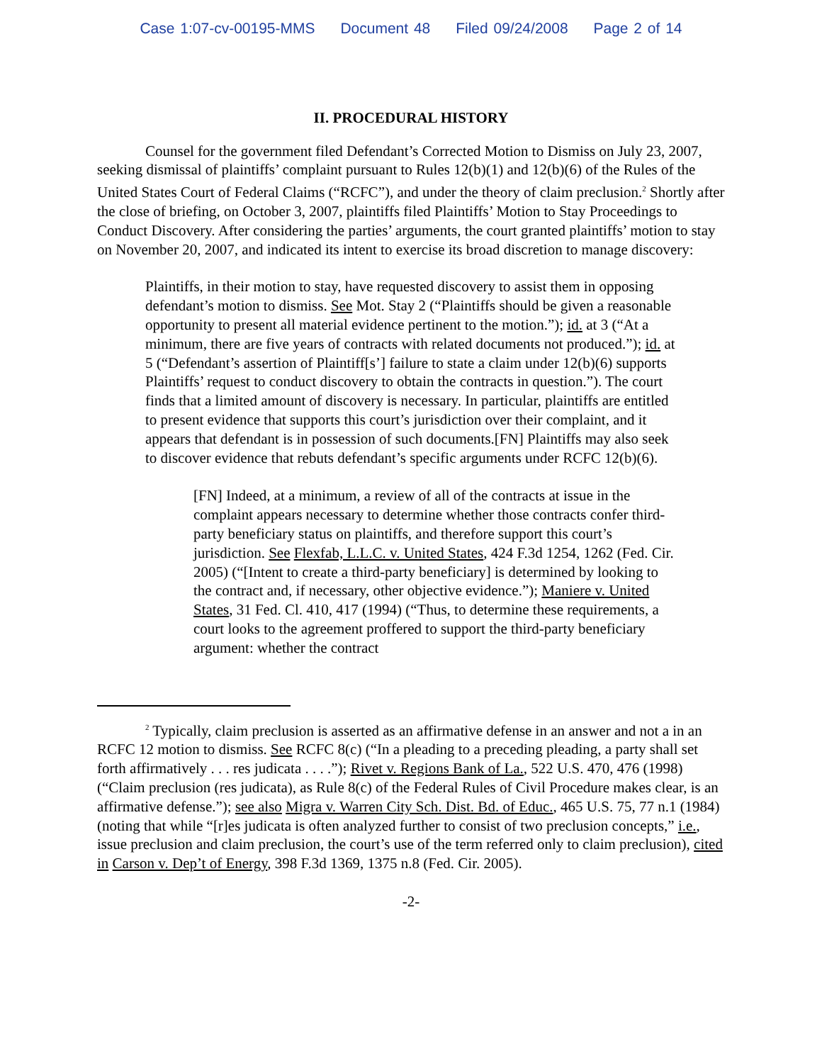Case 1:07-cv-00195-MMS Document 48 Filed 09/24/2008 Page 2 of 14
II. PROCEDURAL HISTORY
Counsel for the government filed Defendant’s Corrected Motion to Dismiss on July 23, 2007, seeking dismissal of plaintiffs’ complaint pursuant to Rules 12(b)(1) and 12(b)(6) of the Rules of the United States Court of Federal Claims (“RCFC”), and under the theory of claim preclusion.<sup>2</sup> Shortly after the close of briefing, on October 3, 2007, plaintiffs filed Plaintiffs’ Motion to Stay Proceedings to Conduct Discovery. After considering the parties’ arguments, the court granted plaintiffs’ motion to stay on November 20, 2007, and indicated its intent to exercise its broad discretion to manage discovery:
Plaintiffs, in their motion to stay, have requested discovery to assist them in opposing defendant’s motion to dismiss. See Mot. Stay 2 (“Plaintiffs should be given a reasonable opportunity to present all material evidence pertinent to the motion.”); id. at 3 (“At a minimum, there are five years of contracts with related documents not produced.”); id. at 5 (“Defendant’s assertion of Plaintiff[s’] failure to state a claim under 12(b)(6) supports Plaintiffs’ request to conduct discovery to obtain the contracts in question.”). The court finds that a limited amount of discovery is necessary. In particular, plaintiffs are entitled to present evidence that supports this court’s jurisdiction over their complaint, and it appears that defendant is in possession of such documents.[FN] Plaintiffs may also seek to discover evidence that rebuts defendant’s specific arguments under RCFC 12(b)(6).
[FN] Indeed, at a minimum, a review of all of the contracts at issue in the complaint appears necessary to determine whether those contracts confer third-party beneficiary status on plaintiffs, and therefore support this court’s jurisdiction. See Flexfab, L.L.C. v. United States, 424 F.3d 1254, 1262 (Fed. Cir. 2005) (“[Intent to create a third-party beneficiary] is determined by looking to the contract and, if necessary, other objective evidence.”); Maniere v. United States, 31 Fed. Cl. 410, 417 (1994) (“Thus, to determine these requirements, a court looks to the agreement proffered to support the third-party beneficiary argument: whether the contract
<sup>2</sup> Typically, claim preclusion is asserted as an affirmative defense in an answer and not a in an RCFC 12 motion to dismiss. See RCFC 8(c) (“In a pleading to a preceding pleading, a party shall set forth affirmatively . . . res judicata . . . .”); Rivet v. Regions Bank of La., 522 U.S. 470, 476 (1998) (“Claim preclusion (res judicata), as Rule 8(c) of the Federal Rules of Civil Procedure makes clear, is an affirmative defense.”); see also Migra v. Warren City Sch. Dist. Bd. of Educ., 465 U.S. 75, 77 n.1 (1984) (noting that while “[r]es judicata is often analyzed further to consist of two preclusion concepts,” i.e., issue preclusion and claim preclusion, the court’s use of the term referred only to claim preclusion), cited in Carson v. Dep’t of Energy, 398 F.3d 1369, 1375 n.8 (Fed. Cir. 2005).
-2-